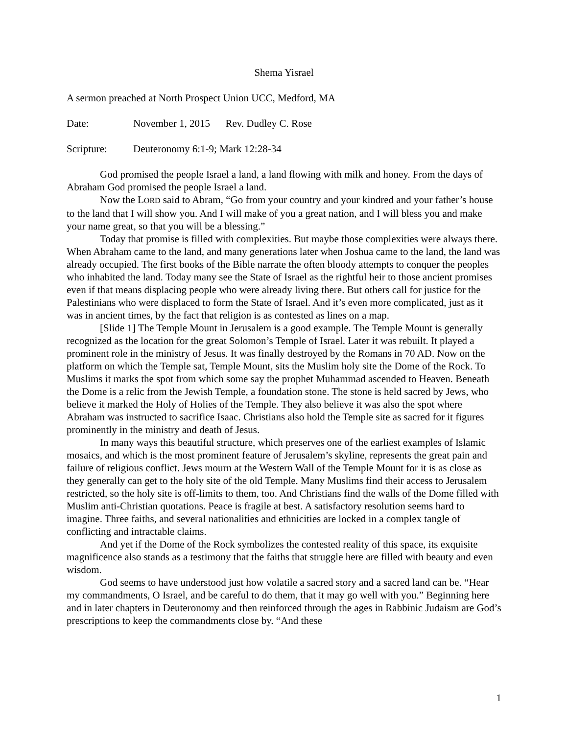Shema Yisrael
A sermon preached at North Prospect Union UCC, Medford, MA
Date: November 1, 2015 Rev. Dudley C. Rose
Scripture: Deuteronomy 6:1-9; Mark 12:28-34
God promised the people Israel a land, a land flowing with milk and honey. From the days of Abraham God promised the people Israel a land.
Now the LORD said to Abram, “Go from your country and your kindred and your father’s house to the land that I will show you. And I will make of you a great nation, and I will bless you and make your name great, so that you will be a blessing.”
Today that promise is filled with complexities. But maybe those complexities were always there. When Abraham came to the land, and many generations later when Joshua came to the land, the land was already occupied. The first books of the Bible narrate the often bloody attempts to conquer the peoples who inhabited the land. Today many see the State of Israel as the rightful heir to those ancient promises even if that means displacing people who were already living there. But others call for justice for the Palestinians who were displaced to form the State of Israel. And it’s even more complicated, just as it was in ancient times, by the fact that religion is as contested as lines on a map.
[Slide 1] The Temple Mount in Jerusalem is a good example. The Temple Mount is generally recognized as the location for the great Solomon’s Temple of Israel. Later it was rebuilt. It played a prominent role in the ministry of Jesus. It was finally destroyed by the Romans in 70 AD. Now on the platform on which the Temple sat, Temple Mount, sits the Muslim holy site the Dome of the Rock. To Muslims it marks the spot from which some say the prophet Muhammad ascended to Heaven. Beneath the Dome is a relic from the Jewish Temple, a foundation stone. The stone is held sacred by Jews, who believe it marked the Holy of Holies of the Temple. They also believe it was also the spot where Abraham was instructed to sacrifice Isaac. Christians also hold the Temple site as sacred for it figures prominently in the ministry and death of Jesus.
In many ways this beautiful structure, which preserves one of the earliest examples of Islamic mosaics, and which is the most prominent feature of Jerusalem’s skyline, represents the great pain and failure of religious conflict. Jews mourn at the Western Wall of the Temple Mount for it is as close as they generally can get to the holy site of the old Temple. Many Muslims find their access to Jerusalem restricted, so the holy site is off-limits to them, too. And Christians find the walls of the Dome filled with Muslim anti-Christian quotations. Peace is fragile at best. A satisfactory resolution seems hard to imagine. Three faiths, and several nationalities and ethnicities are locked in a complex tangle of conflicting and intractable claims.
And yet if the Dome of the Rock symbolizes the contested reality of this space, its exquisite magnificence also stands as a testimony that the faiths that struggle here are filled with beauty and even wisdom.
God seems to have understood just how volatile a sacred story and a sacred land can be. “Hear my commandments, O Israel, and be careful to do them, that it may go well with you.” Beginning here and in later chapters in Deuteronomy and then reinforced through the ages in Rabbinic Judaism are God’s prescriptions to keep the commandments close by. “And these
1